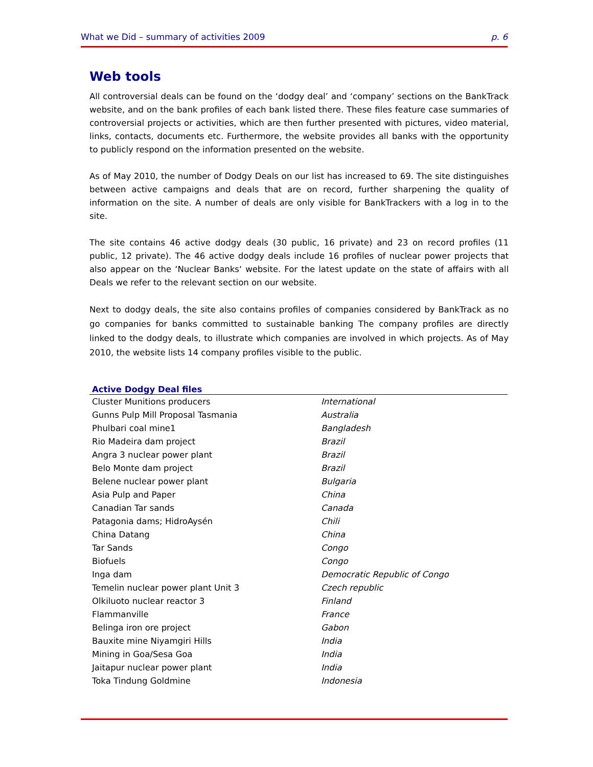What we Did – summary of activities 2009 p. 6
Web tools
All controversial deals can be found on the ‘dodgy deal’ and ‘company’ sections on the BankTrack website, and on the bank profiles of each bank listed there. These files feature case summaries of controversial projects or activities, which are then further presented with pictures, video material, links, contacts, documents etc. Furthermore, the website provides all banks with the opportunity to publicly respond on the information presented on the website.
As of May 2010, the number of Dodgy Deals on our list has increased to 69. The site distinguishes between active campaigns and deals that are on record, further sharpening the quality of information on the site. A number of deals are only visible for BankTrackers with a log in to the site.
The site contains 46 active dodgy deals (30 public, 16 private) and 23 on record profiles (11 public, 12 private). The 46 active dodgy deals include 16 profiles of nuclear power projects that also appear on the ‘Nuclear Banks‘ website. For the latest update on the state of affairs with all Deals we refer to the relevant section on our website.
Next to dodgy deals, the site also contains profiles of companies considered by BankTrack as no go companies for banks committed to sustainable banking The company profiles are directly linked to the dodgy deals, to illustrate which companies are involved in which projects. As of May 2010, the website lists 14 company profiles visible to the public.
Active Dodgy Deal files
| Cluster Munitions producers | International |
| Gunns Pulp Mill Proposal Tasmania | Australia |
| Phulbari coal mine1 | Bangladesh |
| Rio Madeira dam project | Brazil |
| Angra 3 nuclear power plant | Brazil |
| Belo Monte dam project | Brazil |
| Belene nuclear power plant | Bulgaria |
| Asia Pulp and Paper | China |
| Canadian Tar sands | Canada |
| Patagonia dams; HidroAysén | Chili |
| China Datang | China |
| Tar Sands | Congo |
| Biofuels | Congo |
| Inga dam | Democratic Republic of Congo |
| Temelin nuclear power plant Unit 3 | Czech republic |
| Olkiluoto nuclear reactor 3 | Finland |
| Flammanville | France |
| Belinga iron ore project | Gabon |
| Bauxite mine Niyamgiri Hills | India |
| Mining in Goa/Sesa Goa | India |
| Jaitapur nuclear power plant | India |
| Toka Tindung Goldmine | Indonesia |